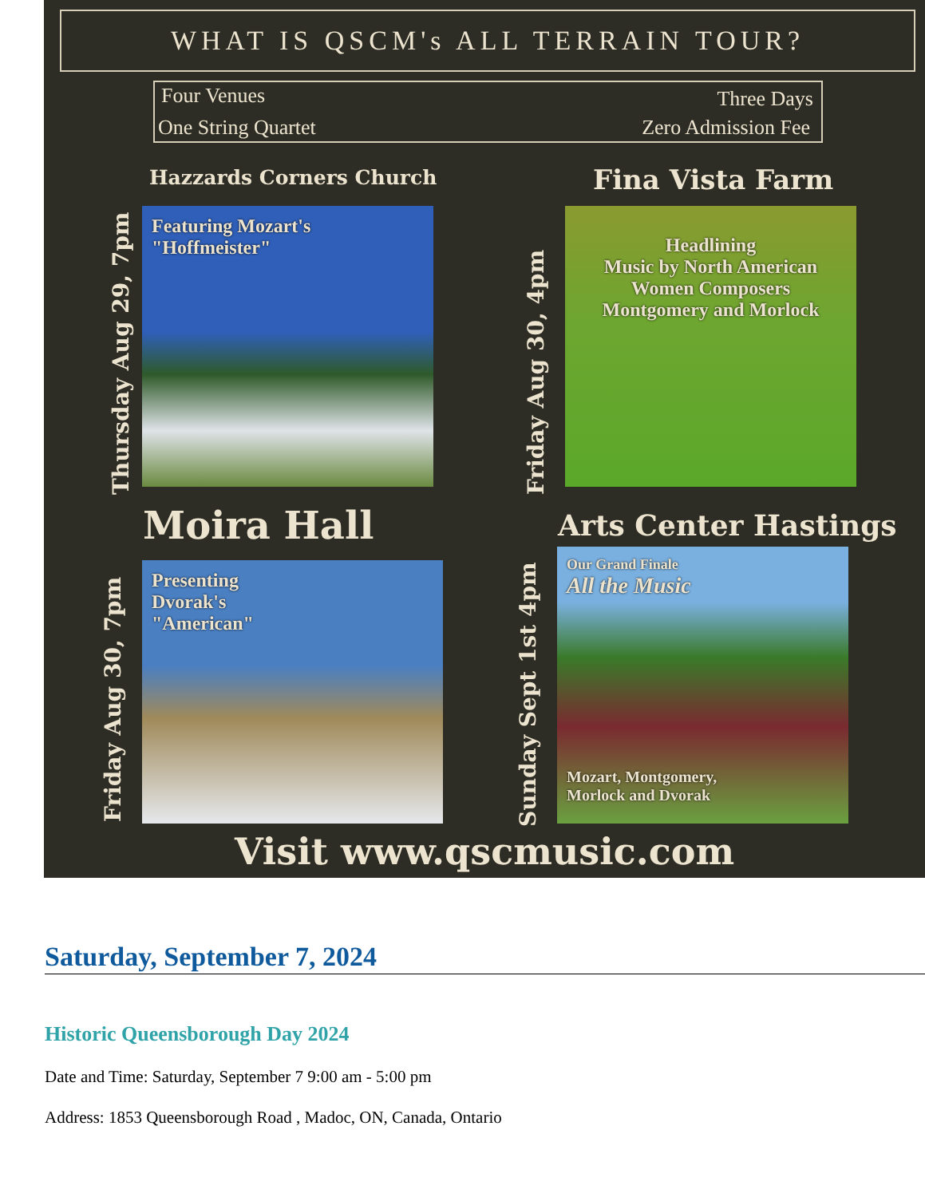WHAT IS QSCM's ALL TERRAIN TOUR?
Four Venues Three Days
One String Quartet Zero Admission Fee
Hazzards Corners Church Fina Vista Farm
Thursday Aug 29, 7pm
Featuring Mozart's "Hoffmeister"
Friday Aug 30, 4pm
Headlining
Music by North American
Women Composers
Montgomery and Morlock
Moira Hall Arts Center Hastings
Friday Aug 30, 7pm
Presenting
Dvorak's
"American"
Sunday Sept 1st 4pm
Our Grand Finale
All the Music
Mozart, Montgomery,
Morlock and Dvorak
Visit www.qscmusic.com
Saturday, September 7, 2024
Historic Queensborough Day 2024
Date and Time: Saturday, September 7 9:00 am - 5:00 pm
Address: 1853 Queensborough Road , Madoc, ON, Canada, Ontario